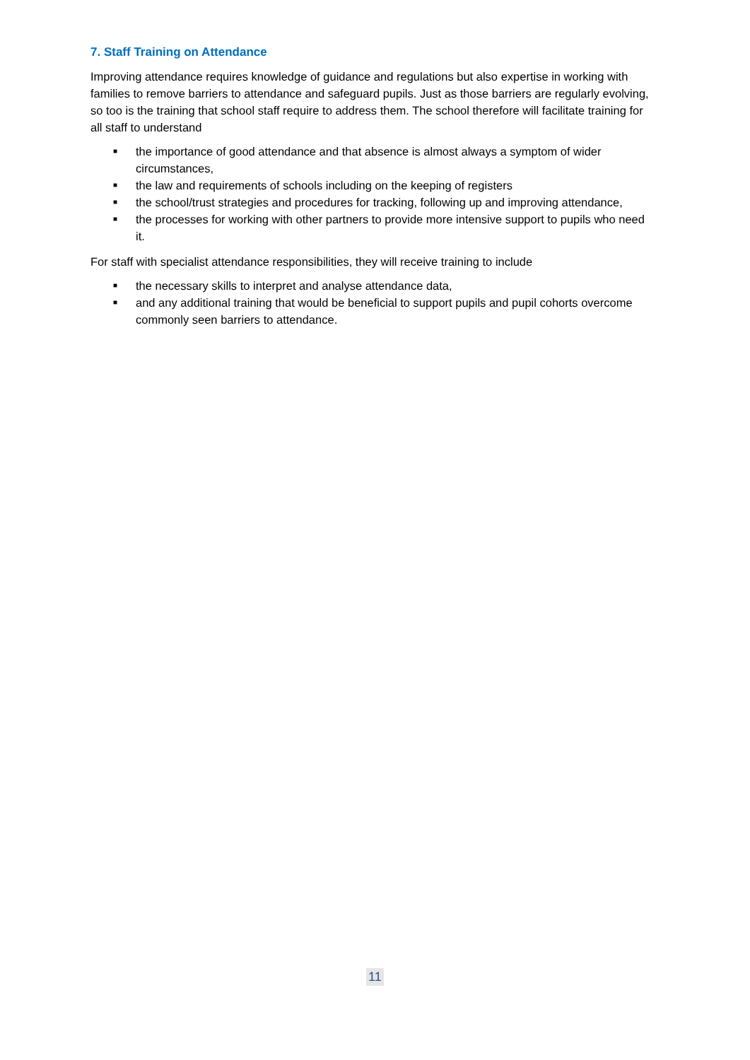7. Staff Training on Attendance
Improving attendance requires knowledge of guidance and regulations but also expertise in working with families to remove barriers to attendance and safeguard pupils. Just as those barriers are regularly evolving, so too is the training that school staff require to address them. The school therefore will facilitate training for all staff to understand
■ the importance of good attendance and that absence is almost always a symptom of wider circumstances,
■ the law and requirements of schools including on the keeping of registers
■ the school/trust strategies and procedures for tracking, following up and improving attendance,
■ the processes for working with other partners to provide more intensive support to pupils who need it.
For staff with specialist attendance responsibilities, they will receive training to include
■ the necessary skills to interpret and analyse attendance data,
■ and any additional training that would be beneficial to support pupils and pupil cohorts overcome commonly seen barriers to attendance.
11